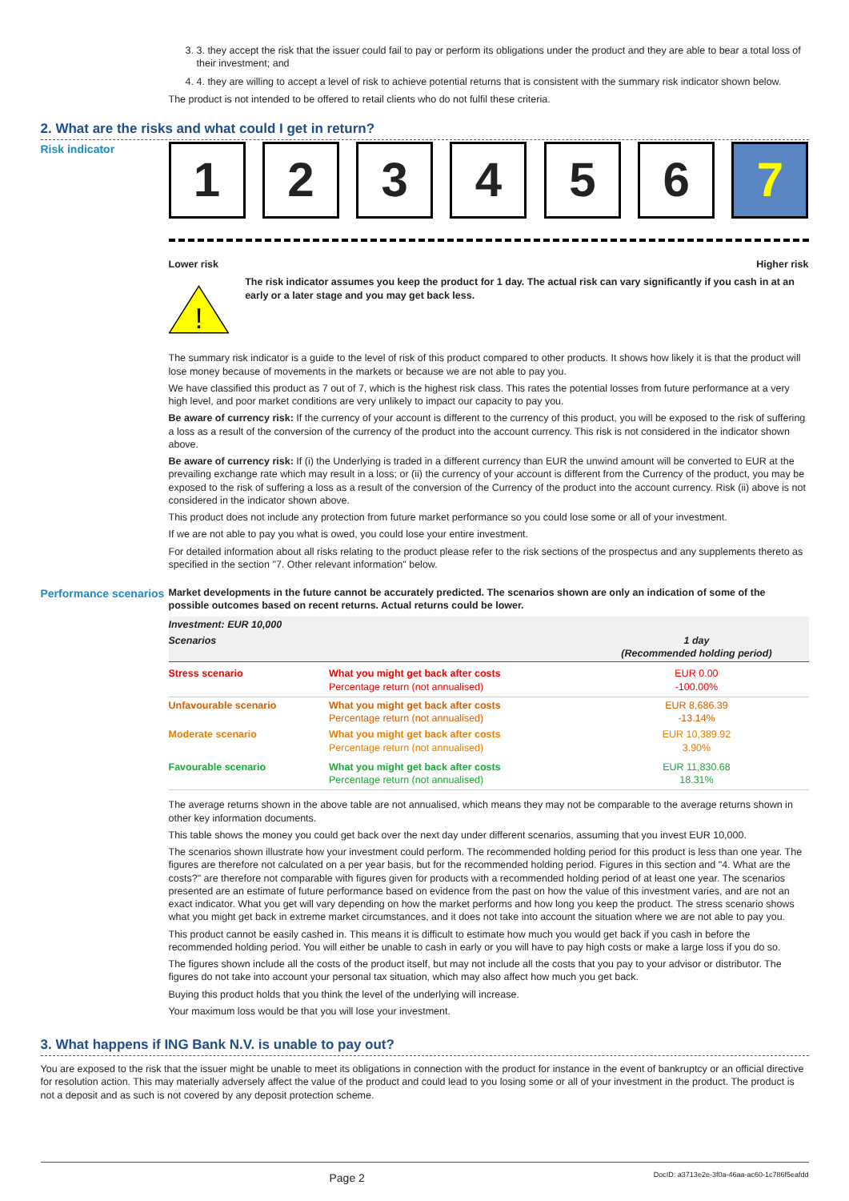3. 3. they accept the risk that the issuer could fail to pay or perform its obligations under the product and they are able to bear a total loss of their investment; and
4. 4. they are willing to accept a level of risk to achieve potential returns that is consistent with the summary risk indicator shown below.
The product is not intended to be offered to retail clients who do not fulfil these criteria.
2. What are the risks and what could I get in return?
Risk indicator
1 2 3 4 5 6 7
Lower risk Higher risk
!
The risk indicator assumes you keep the product for 1 day. The actual risk can vary significantly if you cash in at an early or a later stage and you may get back less.
The summary risk indicator is a guide to the level of risk of this product compared to other products. It shows how likely it is that the product will lose money because of movements in the markets or because we are not able to pay you.
We have classified this product as 7 out of 7, which is the highest risk class. This rates the potential losses from future performance at a very high level, and poor market conditions are very unlikely to impact our capacity to pay you.
Be aware of currency risk: If the currency of your account is different to the currency of this product, you will be exposed to the risk of suffering a loss as a result of the conversion of the currency of the product into the account currency. This risk is not considered in the indicator shown above.
Be aware of currency risk: If (i) the Underlying is traded in a different currency than EUR the unwind amount will be converted to EUR at the prevailing exchange rate which may result in a loss; or (ii) the currency of your account is different from the Currency of the product, you may be exposed to the risk of suffering a loss as a result of the conversion of the Currency of the product into the account currency. Risk (ii) above is not considered in the indicator shown above.
This product does not include any protection from future market performance so you could lose some or all of your investment.
If we are not able to pay you what is owed, you could lose your entire investment.
For detailed information about all risks relating to the product please refer to the risk sections of the prospectus and any supplements thereto as specified in the section "7. Other relevant information" below.
Performance scenarios
Market developments in the future cannot be accurately predicted. The scenarios shown are only an indication of some of the possible outcomes based on recent returns. Actual returns could be lower.
| Investment: EUR 10,000 | | |
| Scenarios | | 1 day (Recommended holding period) |
| Stress scenario | What you might get back after costs Percentage return (not annualised) | EUR 0.00 -100.00% |
| Unfavourable scenario | What you might get back after costs Percentage return (not annualised) | EUR 8,686.39 -13.14% |
| Moderate scenario | What you might get back after costs Percentage return (not annualised) | EUR 10,389.92 3.90% |
| Favourable scenario | What you might get back after costs Percentage return (not annualised) | EUR 11,830.68 18.31% |
The average returns shown in the above table are not annualised, which means they may not be comparable to the average returns shown in other key information documents.
This table shows the money you could get back over the next day under different scenarios, assuming that you invest EUR 10,000.
The scenarios shown illustrate how your investment could perform. The recommended holding period for this product is less than one year. The figures are therefore not calculated on a per year basis, but for the recommended holding period. Figures in this section and "4. What are the costs?" are therefore not comparable with figures given for products with a recommended holding period of at least one year. The scenarios presented are an estimate of future performance based on evidence from the past on how the value of this investment varies, and are not an exact indicator. What you get will vary depending on how the market performs and how long you keep the product. The stress scenario shows what you might get back in extreme market circumstances, and it does not take into account the situation where we are not able to pay you.
This product cannot be easily cashed in. This means it is difficult to estimate how much you would get back if you cash in before the recommended holding period. You will either be unable to cash in early or you will have to pay high costs or make a large loss if you do so.
The figures shown include all the costs of the product itself, but may not include all the costs that you pay to your advisor or distributor. The figures do not take into account your personal tax situation, which may also affect how much you get back.
Buying this product holds that you think the level of the underlying will increase.
Your maximum loss would be that you will lose your investment.
3. What happens if ING Bank N.V. is unable to pay out?
You are exposed to the risk that the issuer might be unable to meet its obligations in connection with the product for instance in the event of bankruptcy or an official directive for resolution action. This may materially adversely affect the value of the product and could lead to you losing some or all of your investment in the product. The product is not a deposit and as such is not covered by any deposit protection scheme.
Page 2 DocID: a3713e2e-3f0a-46aa-ac60-1c786f5eafdd